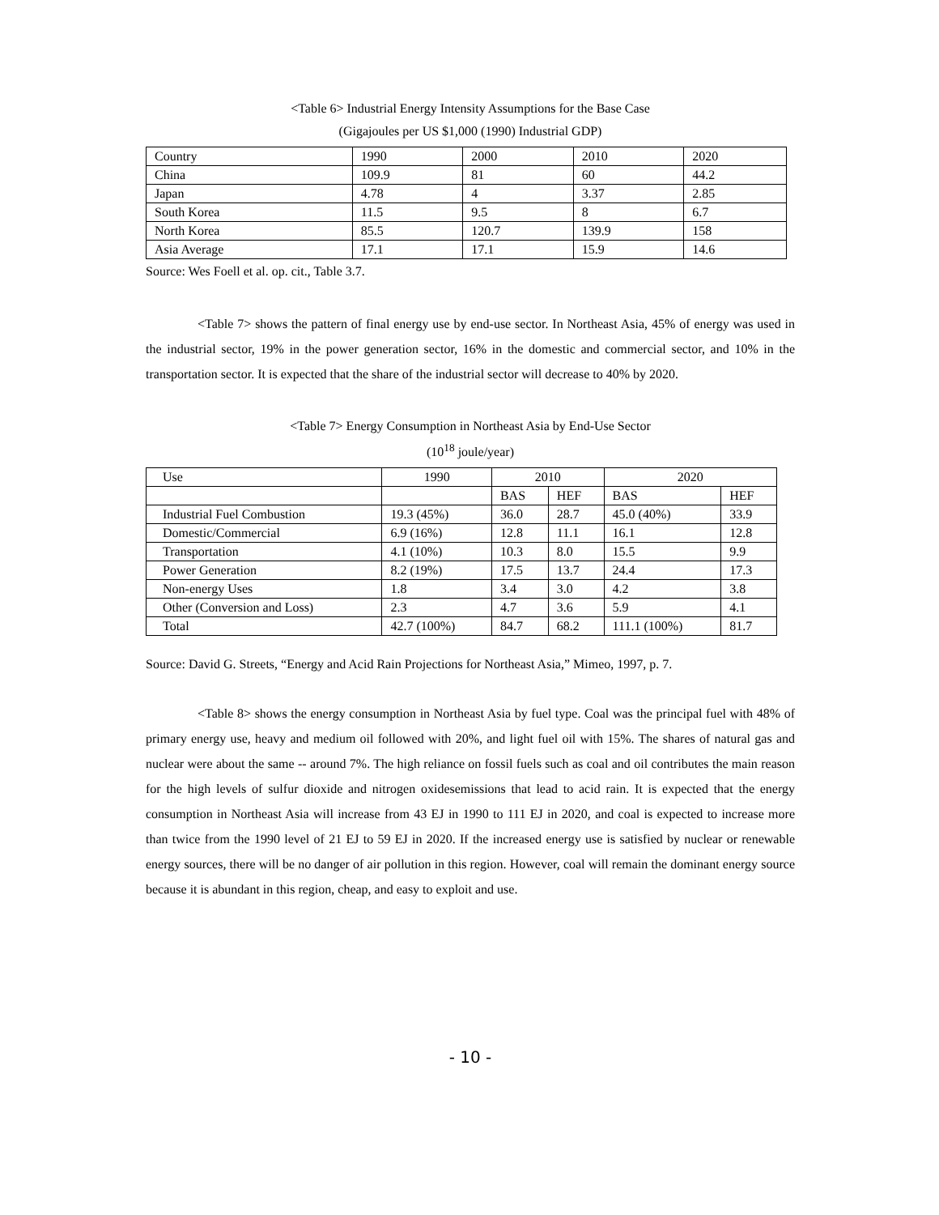<Table 6> Industrial Energy Intensity Assumptions for the Base Case
(Gigajoules per US $1,000 (1990) Industrial GDP)
| Country | 1990 | 2000 | 2010 | 2020 |
| China | 109.9 | 81 | 60 | 44.2 |
| Japan | 4.78 | 4 | 3.37 | 2.85 |
| South Korea | 11.5 | 9.5 | 8 | 6.7 |
| North Korea | 85.5 | 120.7 | 139.9 | 158 |
| Asia Average | 17.1 | 17.1 | 15.9 | 14.6 |
Source: Wes Foell et al. op. cit., Table 3.7.
<Table 7> shows the pattern of final energy use by end-use sector. In Northeast Asia, 45% of energy was used in the industrial sector, 19% in the power generation sector, 16% in the domestic and commercial sector, and 10% in the transportation sector. It is expected that the share of the industrial sector will decrease to 40% by 2020.
<Table 7> Energy Consumption in Northeast Asia by End-Use Sector
(10<sup>18</sup> joule/year)
| Use | 1990 | 2010 | | 2020 | |
| | | BAS | HEF | BAS | HEF |
| Industrial Fuel Combustion | 19.3 (45%) | 36.0 | 28.7 | 45.0 (40%) | 33.9 |
| Domestic/Commercial | 6.9 (16%) | 12.8 | 11.1 | 16.1 | 12.8 |
| Transportation | 4.1 (10%) | 10.3 | 8.0 | 15.5 | 9.9 |
| Power Generation | 8.2 (19%) | 17.5 | 13.7 | 24.4 | 17.3 |
| Non-energy Uses | 1.8 | 3.4 | 3.0 | 4.2 | 3.8 |
| Other (Conversion and Loss) | 2.3 | 4.7 | 3.6 | 5.9 | 4.1 |
| Total | 42.7 (100%) | 84.7 | 68.2 | 111.1 (100%) | 81.7 |
Source: David G. Streets, “Energy and Acid Rain Projections for Northeast Asia,” Mimeo, 1997, p. 7.
<Table 8> shows the energy consumption in Northeast Asia by fuel type. Coal was the principal fuel with 48% of primary energy use, heavy and medium oil followed with 20%, and light fuel oil with 15%. The shares of natural gas and nuclear were about the same -- around 7%. The high reliance on fossil fuels such as coal and oil contributes the main reason for the high levels of sulfur dioxide and nitrogen oxidesemissions that lead to acid rain. It is expected that the energy consumption in Northeast Asia will increase from 43 EJ in 1990 to 111 EJ in 2020, and coal is expected to increase more than twice from the 1990 level of 21 EJ to 59 EJ in 2020. If the increased energy use is satisfied by nuclear or renewable energy sources, there will be no danger of air pollution in this region. However, coal will remain the dominant energy source because it is abundant in this region, cheap, and easy to exploit and use.
- 10 -